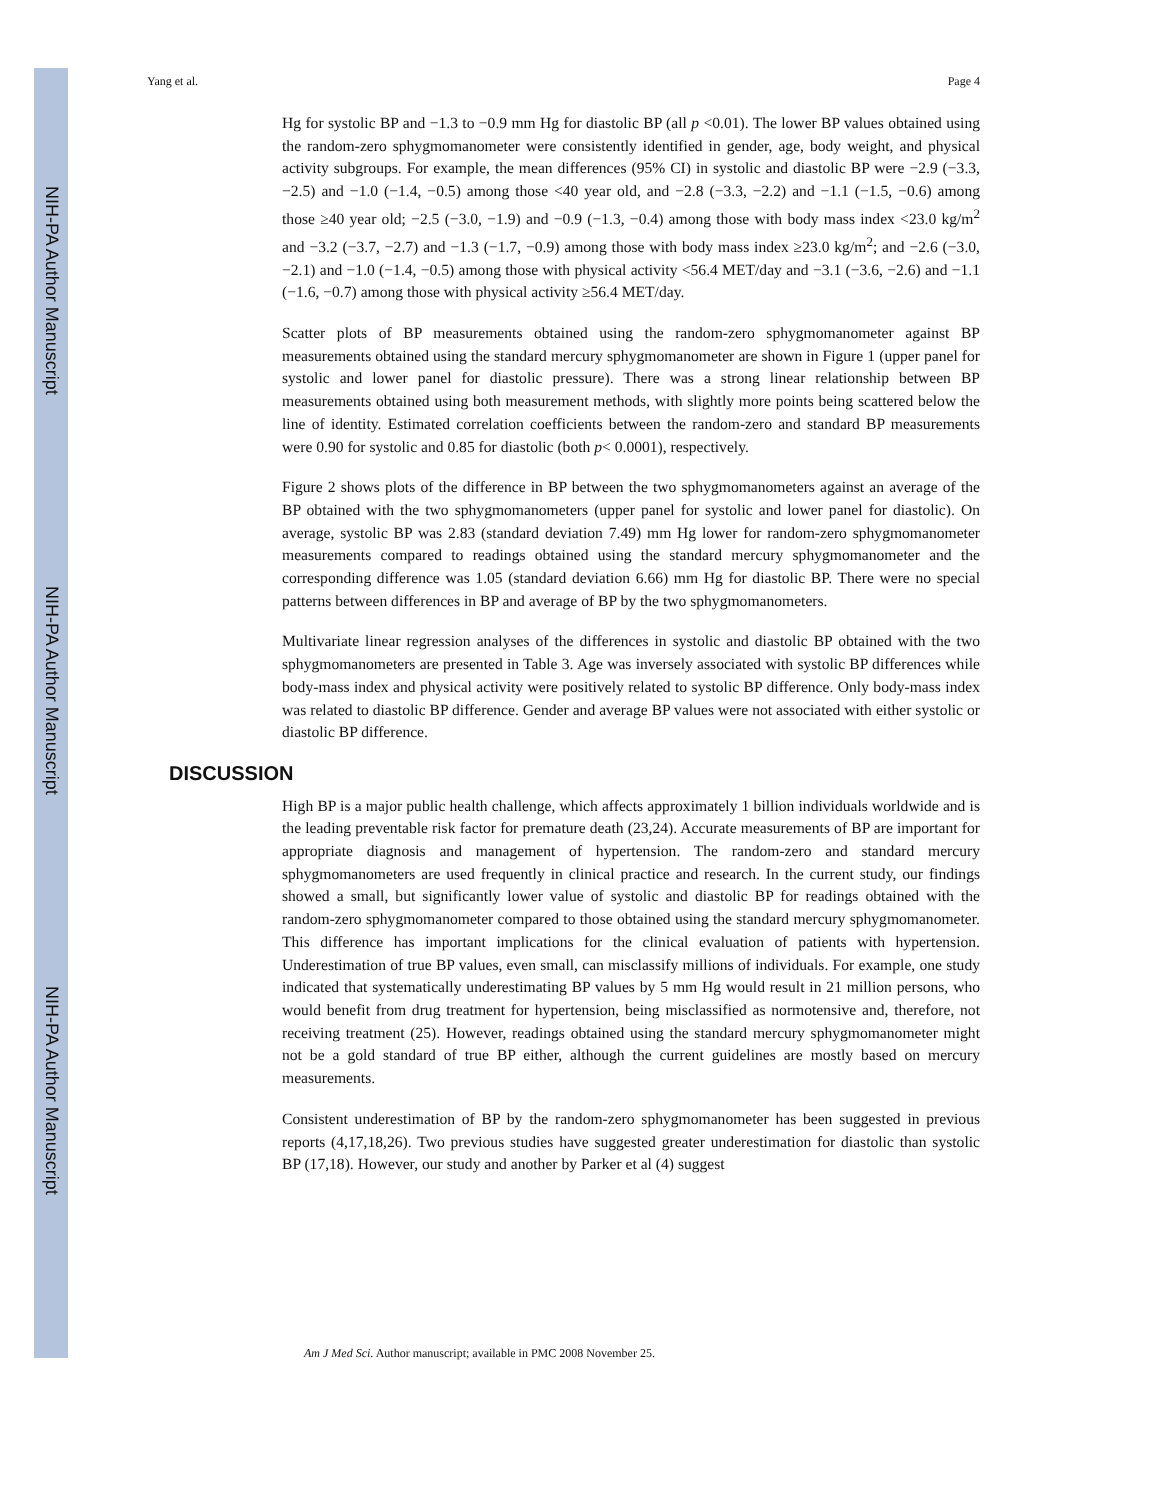NIH-PA Author Manuscript
NIH-PA Author Manuscript
NIH-PA Author Manuscript
Yang et al. Page 4
Hg for systolic BP and −1.3 to −0.9 mm Hg for diastolic BP (all p <0.01). The lower BP values obtained using the random-zero sphygmomanometer were consistently identified in gender, age, body weight, and physical activity subgroups. For example, the mean differences (95% CI) in systolic and diastolic BP were −2.9 (−3.3, −2.5) and −1.0 (−1.4, −0.5) among those <40 year old, and −2.8 (−3.3, −2.2) and −1.1 (−1.5, −0.6) among those ≥40 year old; −2.5 (−3.0, −1.9) and −0.9 (−1.3, −0.4) among those with body mass index <23.0 kg/m<sup>2</sup> and −3.2 (−3.7, −2.7) and −1.3 (−1.7, −0.9) among those with body mass index ≥23.0 kg/m<sup>2</sup>; and −2.6 (−3.0, −2.1) and −1.0 (−1.4, −0.5) among those with physical activity <56.4 MET/day and −3.1 (−3.6, −2.6) and −1.1 (−1.6, −0.7) among those with physical activity ≥56.4 MET/day.
Scatter plots of BP measurements obtained using the random-zero sphygmomanometer against BP measurements obtained using the standard mercury sphygmomanometer are shown in Figure 1 (upper panel for systolic and lower panel for diastolic pressure). There was a strong linear relationship between BP measurements obtained using both measurement methods, with slightly more points being scattered below the line of identity. Estimated correlation coefficients between the random-zero and standard BP measurements were 0.90 for systolic and 0.85 for diastolic (both p< 0.0001), respectively.
Figure 2 shows plots of the difference in BP between the two sphygmomanometers against an average of the BP obtained with the two sphygmomanometers (upper panel for systolic and lower panel for diastolic). On average, systolic BP was 2.83 (standard deviation 7.49) mm Hg lower for random-zero sphygmomanometer measurements compared to readings obtained using the standard mercury sphygmomanometer and the corresponding difference was 1.05 (standard deviation 6.66) mm Hg for diastolic BP. There were no special patterns between differences in BP and average of BP by the two sphygmomanometers.
Multivariate linear regression analyses of the differences in systolic and diastolic BP obtained with the two sphygmomanometers are presented in Table 3. Age was inversely associated with systolic BP differences while body-mass index and physical activity were positively related to systolic BP difference. Only body-mass index was related to diastolic BP difference. Gender and average BP values were not associated with either systolic or diastolic BP difference.
DISCUSSION
High BP is a major public health challenge, which affects approximately 1 billion individuals worldwide and is the leading preventable risk factor for premature death (23,24). Accurate measurements of BP are important for appropriate diagnosis and management of hypertension. The random-zero and standard mercury sphygmomanometers are used frequently in clinical practice and research. In the current study, our findings showed a small, but significantly lower value of systolic and diastolic BP for readings obtained with the random-zero sphygmomanometer compared to those obtained using the standard mercury sphygmomanometer. This difference has important implications for the clinical evaluation of patients with hypertension. Underestimation of true BP values, even small, can misclassify millions of individuals. For example, one study indicated that systematically underestimating BP values by 5 mm Hg would result in 21 million persons, who would benefit from drug treatment for hypertension, being misclassified as normotensive and, therefore, not receiving treatment (25). However, readings obtained using the standard mercury sphygmomanometer might not be a gold standard of true BP either, although the current guidelines are mostly based on mercury measurements.
Consistent underestimation of BP by the random-zero sphygmomanometer has been suggested in previous reports (4,17,18,26). Two previous studies have suggested greater underestimation for diastolic than systolic BP (17,18). However, our study and another by Parker et al (4) suggest
Am J Med Sci. Author manuscript; available in PMC 2008 November 25.